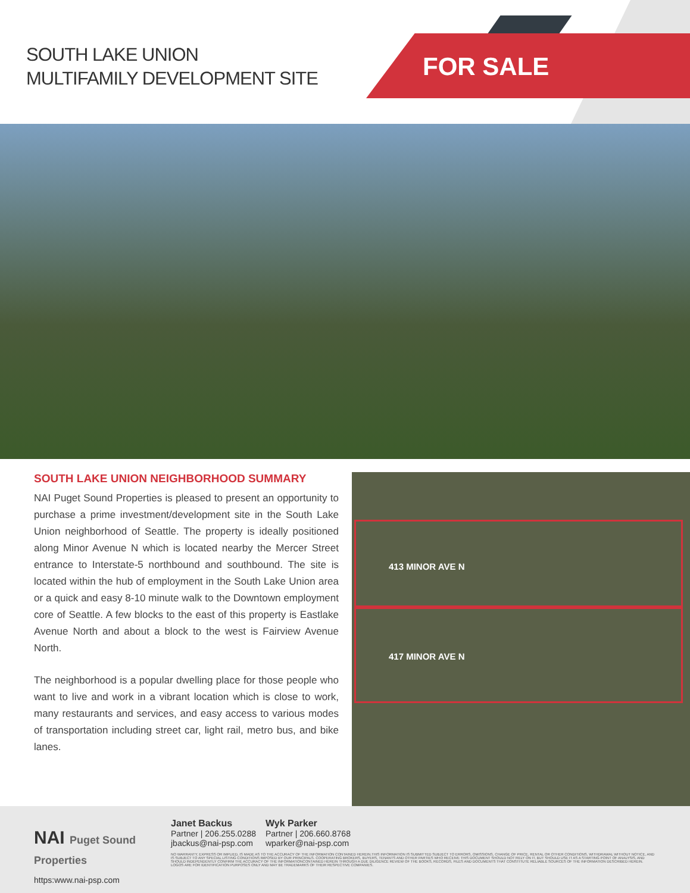SOUTH LAKE UNION
MULTIFAMILY DEVELOPMENT SITE
FOR SALE
SOUTH LAKE UNION NEIGHBORHOOD SUMMARY
NAI Puget Sound Properties is pleased to present an opportunity to purchase a prime investment/development site in the South Lake Union neighborhood of Seattle. The property is ideally positioned along Minor Avenue N which is located nearby the Mercer Street entrance to Interstate-5 northbound and southbound. The site is located within the hub of employment in the South Lake Union area or a quick and easy 8-10 minute walk to the Downtown employment core of Seattle. A few blocks to the east of this property is Eastlake Avenue North and about a block to the west is Fairview Avenue North.
The neighborhood is a popular dwelling place for those people who want to live and work in a vibrant location which is close to work, many restaurants and services, and easy access to various modes of transportation including street car, light rail, metro bus, and bike lanes.
413 MINOR AVE N
417 MINOR AVE N
NAI Puget Sound Properties
https:www.nai-psp.com
Janet Backus
Partner | 206.255.0288
jbackus@nai-psp.com
Wyk Parker
Partner | 206.660.8768
wparker@nai-psp.com
NO WARRANTY, EXPRESS OR IMPLIED, IS MADE AS TO THE ACCURACY OF THE INFORMATION CONTAINED HEREIN.THIS INFORMATION IS SUBMITTED SUBJECT TO ERRORS, OMISSIONS, CHANGE OF PRICE, RENTAL OR OTHER CONDITIONS, WITHDRAWAL WITHOUT NOTICE, AND IS SUBJECT TO ANY SPECIAL LISTING CONDITIONS IMPOSED BY OUR PRINCIPALS. COOPERATING BROKERS, BUYERS, TENANTS AND OTHER PARTIES WHO RECEIVE THIS DOCUMENT SHOULD NOT RELY ON IT, BUT SHOULD USE IT AS A STARTING POINT OF ANALYSIS, AND SHOULD INDEPENDENTLY CONFIRM THE ACCURACY OF THE INFORMATIONCONTAINED HEREIN THROUGH A DUE DILIGENCE REVIEW OF THE BOOKS, RECORDS, FILES AND DOCUMENTS THAT CONSTITUTE RELIABLE SOURCES OF THE INFORMATION DESCRIBED HEREIN. LOGOS ARE FOR IDENTIFICATION PURPOSES ONLY AND MAY BE TRADEMARKS OF THEIR RESPECTIVE COMPANIES.